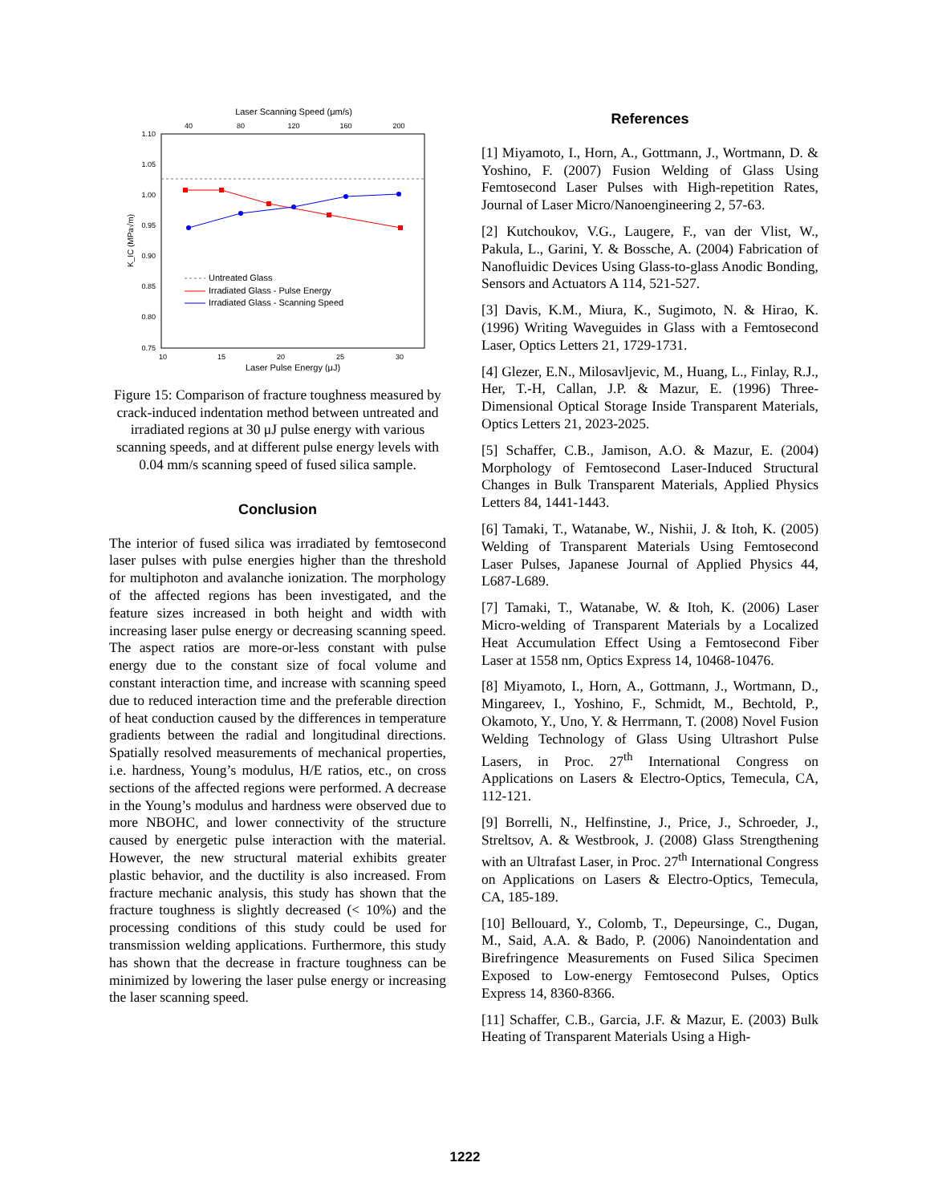Laser Scanning Speed (μm/s)
40
80
120
160
200
1.10
1.05
1.00
0.95
0.90
0.85
0.80
0.75
K_IC (MPa√m)
Untreated Glass
Irradiated Glass - Pulse Energy
Irradiated Glass - Scanning Speed
10
15
20
25
30
Laser Pulse Energy (μJ)
Figure 15: Comparison of fracture toughness measured by crack-induced indentation method between untreated and irradiated regions at 30 μJ pulse energy with various scanning speeds, and at different pulse energy levels with 0.04 mm/s scanning speed of fused silica sample.
Conclusion
The interior of fused silica was irradiated by femtosecond laser pulses with pulse energies higher than the threshold for multiphoton and avalanche ionization. The morphology of the affected regions has been investigated, and the feature sizes increased in both height and width with increasing laser pulse energy or decreasing scanning speed. The aspect ratios are more-or-less constant with pulse energy due to the constant size of focal volume and constant interaction time, and increase with scanning speed due to reduced interaction time and the preferable direction of heat conduction caused by the differences in temperature gradients between the radial and longitudinal directions. Spatially resolved measurements of mechanical properties, i.e. hardness, Young’s modulus, H/E ratios, etc., on cross sections of the affected regions were performed. A decrease in the Young’s modulus and hardness were observed due to more NBOHC, and lower connectivity of the structure caused by energetic pulse interaction with the material. However, the new structural material exhibits greater plastic behavior, and the ductility is also increased. From fracture mechanic analysis, this study has shown that the fracture toughness is slightly decreased (< 10%) and the processing conditions of this study could be used for transmission welding applications. Furthermore, this study has shown that the decrease in fracture toughness can be minimized by lowering the laser pulse energy or increasing the laser scanning speed.
References
[1] Miyamoto, I., Horn, A., Gottmann, J., Wortmann, D. & Yoshino, F. (2007) Fusion Welding of Glass Using Femtosecond Laser Pulses with High-repetition Rates, Journal of Laser Micro/Nanoengineering 2, 57-63.
[2] Kutchoukov, V.G., Laugere, F., van der Vlist, W., Pakula, L., Garini, Y. & Bossche, A. (2004) Fabrication of Nanofluidic Devices Using Glass-to-glass Anodic Bonding, Sensors and Actuators A 114, 521-527.
[3] Davis, K.M., Miura, K., Sugimoto, N. & Hirao, K. (1996) Writing Waveguides in Glass with a Femtosecond Laser, Optics Letters 21, 1729-1731.
[4] Glezer, E.N., Milosavljevic, M., Huang, L., Finlay, R.J., Her, T.-H, Callan, J.P. & Mazur, E. (1996) Three-Dimensional Optical Storage Inside Transparent Materials, Optics Letters 21, 2023-2025.
[5] Schaffer, C.B., Jamison, A.O. & Mazur, E. (2004) Morphology of Femtosecond Laser-Induced Structural Changes in Bulk Transparent Materials, Applied Physics Letters 84, 1441-1443.
[6] Tamaki, T., Watanabe, W., Nishii, J. & Itoh, K. (2005) Welding of Transparent Materials Using Femtosecond Laser Pulses, Japanese Journal of Applied Physics 44, L687-L689.
[7] Tamaki, T., Watanabe, W. & Itoh, K. (2006) Laser Micro-welding of Transparent Materials by a Localized Heat Accumulation Effect Using a Femtosecond Fiber Laser at 1558 nm, Optics Express 14, 10468-10476.
[8] Miyamoto, I., Horn, A., Gottmann, J., Wortmann, D., Mingareev, I., Yoshino, F., Schmidt, M., Bechtold, P., Okamoto, Y., Uno, Y. & Herrmann, T. (2008) Novel Fusion Welding Technology of Glass Using Ultrashort Pulse Lasers, in Proc. 27<sup>th</sup> International Congress on Applications on Lasers & Electro-Optics, Temecula, CA, 112-121.
[9] Borrelli, N., Helfinstine, J., Price, J., Schroeder, J., Streltsov, A. & Westbrook, J. (2008) Glass Strengthening with an Ultrafast Laser, in Proc. 27<sup>th</sup> International Congress on Applications on Lasers & Electro-Optics, Temecula, CA, 185-189.
[10] Bellouard, Y., Colomb, T., Depeursinge, C., Dugan, M., Said, A.A. & Bado, P. (2006) Nanoindentation and Birefringence Measurements on Fused Silica Specimen Exposed to Low-energy Femtosecond Pulses, Optics Express 14, 8360-8366.
[11] Schaffer, C.B., Garcia, J.F. & Mazur, E. (2003) Bulk Heating of Transparent Materials Using a High-
1222